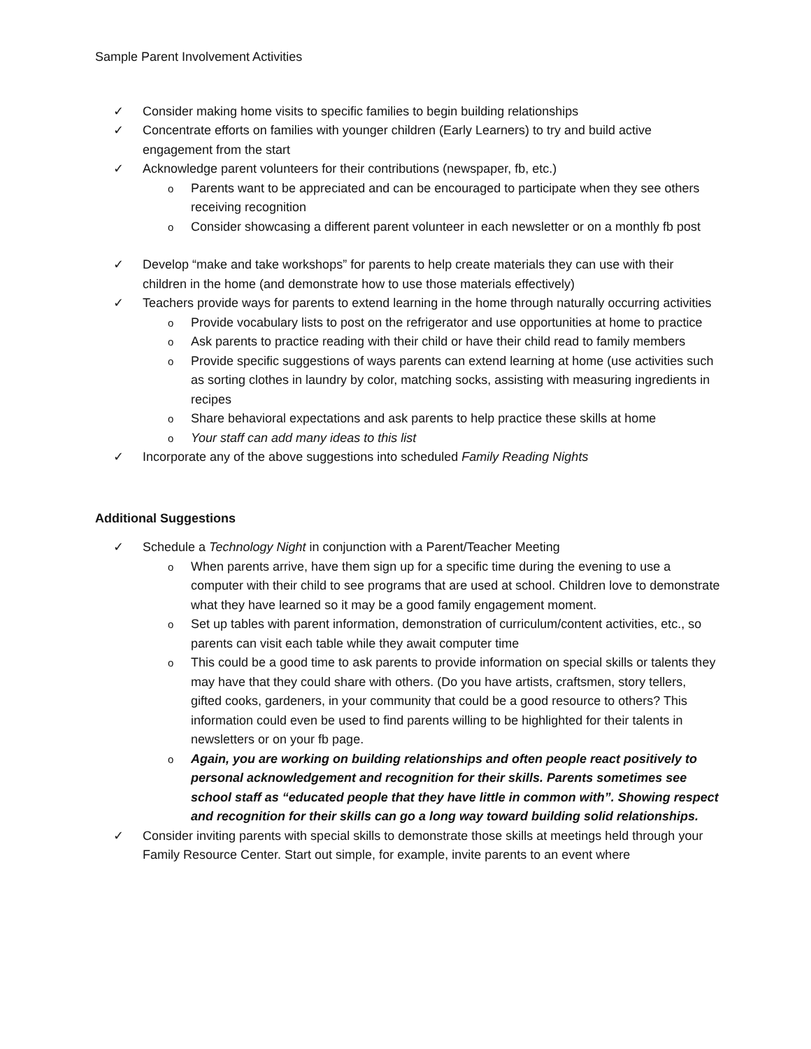Sample Parent Involvement Activities
✓ Consider making home visits to specific families to begin building relationships
✓ Concentrate efforts on families with younger children (Early Learners) to try and build active engagement from the start
✓ Acknowledge parent volunteers for their contributions (newspaper, fb, etc.)
o Parents want to be appreciated and can be encouraged to participate when they see others receiving recognition
o Consider showcasing a different parent volunteer in each newsletter or on a monthly fb post
✓ Develop “make and take workshops” for parents to help create materials they can use with their children in the home (and demonstrate how to use those materials effectively)
✓ Teachers provide ways for parents to extend learning in the home through naturally occurring activities
o Provide vocabulary lists to post on the refrigerator and use opportunities at home to practice
o Ask parents to practice reading with their child or have their child read to family members
o Provide specific suggestions of ways parents can extend learning at home (use activities such as sorting clothes in laundry by color, matching socks, assisting with measuring ingredients in recipes
o Share behavioral expectations and ask parents to help practice these skills at home
o Your staff can add many ideas to this list
✓ Incorporate any of the above suggestions into scheduled Family Reading Nights
Additional Suggestions
✓ Schedule a Technology Night in conjunction with a Parent/Teacher Meeting
o When parents arrive, have them sign up for a specific time during the evening to use a computer with their child to see programs that are used at school. Children love to demonstrate what they have learned so it may be a good family engagement moment.
o Set up tables with parent information, demonstration of curriculum/content activities, etc., so parents can visit each table while they await computer time
o This could be a good time to ask parents to provide information on special skills or talents they may have that they could share with others. (Do you have artists, craftsmen, story tellers, gifted cooks, gardeners, in your community that could be a good resource to others? This information could even be used to find parents willing to be highlighted for their talents in newsletters or on your fb page.
o Again, you are working on building relationships and often people react positively to personal acknowledgement and recognition for their skills. Parents sometimes see school staff as “educated people that they have little in common with”. Showing respect and recognition for their skills can go a long way toward building solid relationships.
✓ Consider inviting parents with special skills to demonstrate those skills at meetings held through your Family Resource Center. Start out simple, for example, invite parents to an event where